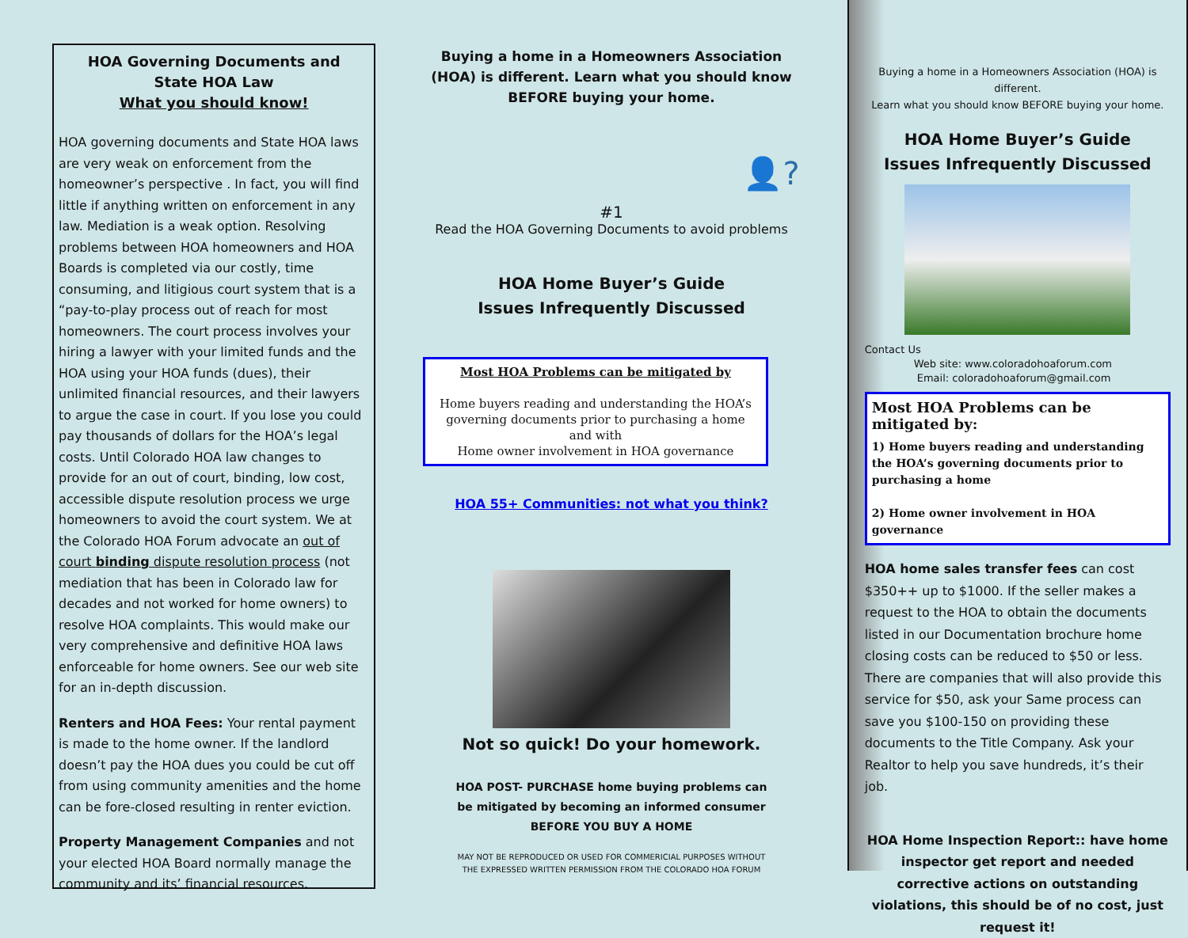HOA Governing Documents and
State HOA Law
What you should know!
HOA governing documents and State HOA laws are very weak on enforcement from the homeowner’s perspective . In fact, you will find little if anything written on enforcement in any law. Mediation is a weak option. Resolving problems between HOA homeowners and HOA Boards is completed via our costly, time consuming, and litigious court system that is a “pay-to-play process out of reach for most homeowners. The court process involves your hiring a lawyer with your limited funds and the HOA using your HOA funds (dues), their unlimited financial resources, and their lawyers to argue the case in court. If you lose you could pay thousands of dollars for the HOA’s legal costs. Until Colorado HOA law changes to provide for an out of court, binding, low cost, accessible dispute resolution process we urge homeowners to avoid the court system. We at the Colorado HOA Forum advocate an out of court binding dispute resolution process (not mediation that has been in Colorado law for decades and not worked for home owners) to resolve HOA complaints. This would make our very comprehensive and definitive HOA laws enforceable for home owners. See our web site for an in-depth discussion.
Renters and HOA Fees: Your rental payment is made to the home owner. If the landlord doesn’t pay the HOA dues you could be cut off from using community amenities and the home can be fore-closed resulting in renter eviction.
Property Management Companies and not your elected HOA Board normally manage the community and its’ financial resources.
Buying a home in a Homeowners Association
(HOA) is different. Learn what you should know
BEFORE buying your home.
👤?
#1
Read the HOA Governing Documents to avoid problems
HOA Home Buyer’s Guide
Issues Infrequently Discussed
Most HOA Problems can be mitigated by
Home buyers reading and understanding the HOA’s governing documents prior to purchasing a home
and with
Home owner involvement in HOA governance
HOA 55+ Communities: not what you think?
Not so quick! Do your homework.
HOA POST- PURCHASE home buying problems can be mitigated by becoming an informed consumer
BEFORE YOU BUY A HOME
MAY NOT BE REPRODUCED OR USED FOR COMMERICIAL PURPOSES WITHOUT
THE EXPRESSED WRITTEN PERMISSION FROM THE COLORADO HOA FORUM
Buying a home in a Homeowners Association (HOA) is different.
Learn what you should know BEFORE buying your home.
HOA Home Buyer’s Guide
Issues Infrequently Discussed
Contact Us
Web site: www.coloradohoaforum.com
Email: coloradohoaforum@gmail.com
Most HOA Problems can be mitigated by:
1) Home buyers reading and understanding the HOA’s governing documents prior to purchasing a home
2) Home owner involvement in HOA governance
HOA home sales transfer fees can cost $350++ up to $1000. If the seller makes a request to the HOA to obtain the documents listed in our Documentation brochure home closing costs can be reduced to $50 or less. There are companies that will also provide this service for $50, ask your Same process can save you $100-150 on providing these documents to the Title Company. Ask your Realtor to help you save hundreds, it’s their job.
HOA Home Inspection Report:: have home inspector get report and needed corrective actions on outstanding violations, this should be of no cost, just request it!